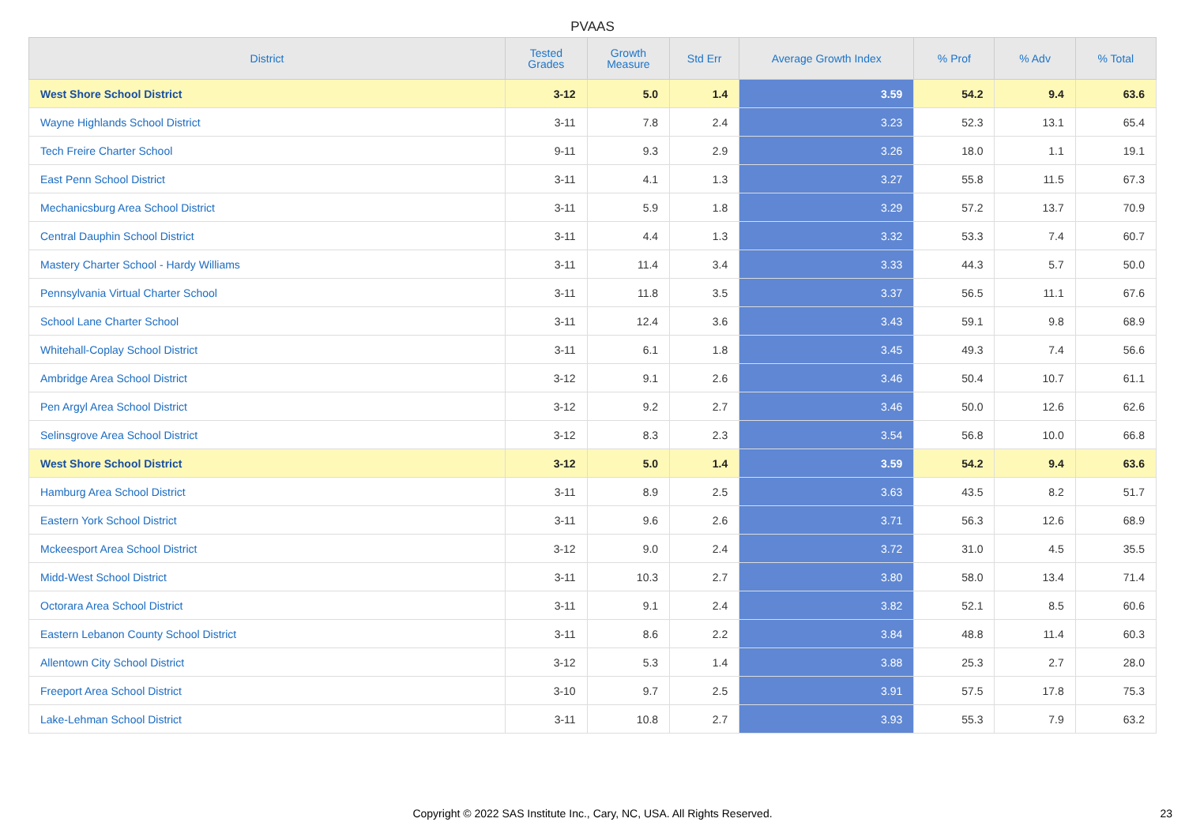PVAAS
| District | Tested Grades | Growth Measure | Std Err | Average Growth Index | % Prof | % Adv | % Total |
| --- | --- | --- | --- | --- | --- | --- | --- |
| West Shore School District | 3-12 | 5.0 | 1.4 | 3.59 | 54.2 | 9.4 | 63.6 |
| Wayne Highlands School District | 3-11 | 7.8 | 2.4 | 3.23 | 52.3 | 13.1 | 65.4 |
| Tech Freire Charter School | 9-11 | 9.3 | 2.9 | 3.26 | 18.0 | 1.1 | 19.1 |
| East Penn School District | 3-11 | 4.1 | 1.3 | 3.27 | 55.8 | 11.5 | 67.3 |
| Mechanicsburg Area School District | 3-11 | 5.9 | 1.8 | 3.29 | 57.2 | 13.7 | 70.9 |
| Central Dauphin School District | 3-11 | 4.4 | 1.3 | 3.32 | 53.3 | 7.4 | 60.7 |
| Mastery Charter School - Hardy Williams | 3-11 | 11.4 | 3.4 | 3.33 | 44.3 | 5.7 | 50.0 |
| Pennsylvania Virtual Charter School | 3-11 | 11.8 | 3.5 | 3.37 | 56.5 | 11.1 | 67.6 |
| School Lane Charter School | 3-11 | 12.4 | 3.6 | 3.43 | 59.1 | 9.8 | 68.9 |
| Whitehall-Coplay School District | 3-11 | 6.1 | 1.8 | 3.45 | 49.3 | 7.4 | 56.6 |
| Ambridge Area School District | 3-12 | 9.1 | 2.6 | 3.46 | 50.4 | 10.7 | 61.1 |
| Pen Argyl Area School District | 3-12 | 9.2 | 2.7 | 3.46 | 50.0 | 12.6 | 62.6 |
| Selinsgrove Area School District | 3-12 | 8.3 | 2.3 | 3.54 | 56.8 | 10.0 | 66.8 |
| West Shore School District | 3-12 | 5.0 | 1.4 | 3.59 | 54.2 | 9.4 | 63.6 |
| Hamburg Area School District | 3-11 | 8.9 | 2.5 | 3.63 | 43.5 | 8.2 | 51.7 |
| Eastern York School District | 3-11 | 9.6 | 2.6 | 3.71 | 56.3 | 12.6 | 68.9 |
| Mckeesport Area School District | 3-12 | 9.0 | 2.4 | 3.72 | 31.0 | 4.5 | 35.5 |
| Midd-West School District | 3-11 | 10.3 | 2.7 | 3.80 | 58.0 | 13.4 | 71.4 |
| Octorara Area School District | 3-11 | 9.1 | 2.4 | 3.82 | 52.1 | 8.5 | 60.6 |
| Eastern Lebanon County School District | 3-11 | 8.6 | 2.2 | 3.84 | 48.8 | 11.4 | 60.3 |
| Allentown City School District | 3-12 | 5.3 | 1.4 | 3.88 | 25.3 | 2.7 | 28.0 |
| Freeport Area School District | 3-10 | 9.7 | 2.5 | 3.91 | 57.5 | 17.8 | 75.3 |
| Lake-Lehman School District | 3-11 | 10.8 | 2.7 | 3.93 | 55.3 | 7.9 | 63.2 |
Copyright © 2022 SAS Institute Inc., Cary, NC, USA. All Rights Reserved. 23